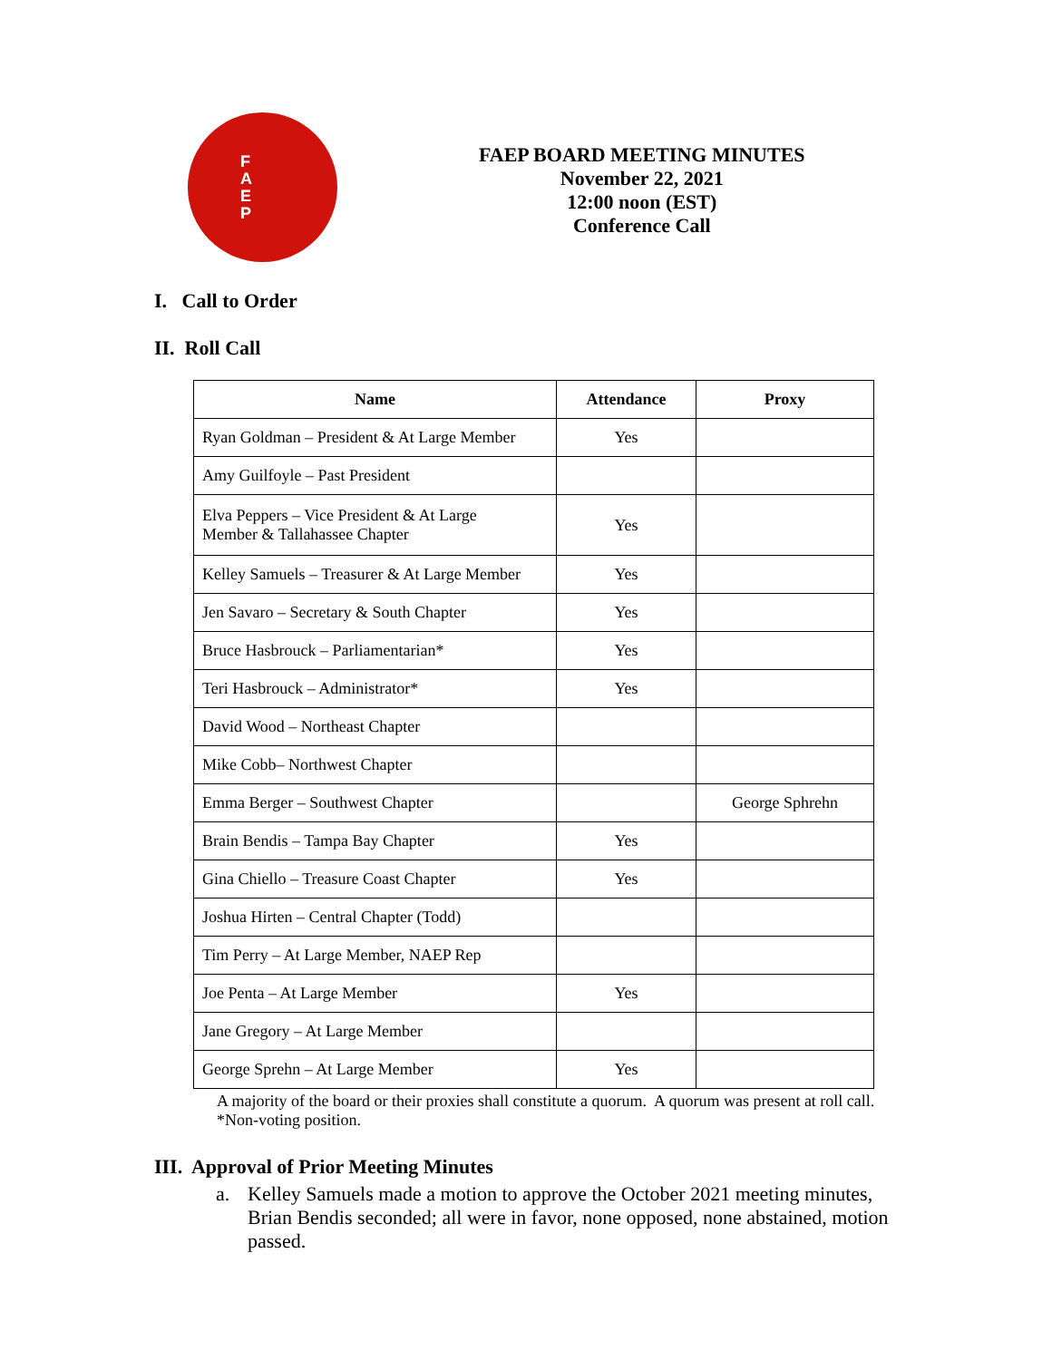F
A
E
P
FAEP BOARD MEETING MINUTES
November 22, 2021
12:00 noon (EST)
Conference Call
I. Call to Order
II. Roll Call
| Name | Attendance | Proxy |
| --- | --- | --- |
| Ryan Goldman – President & At Large Member | Yes | |
| Amy Guilfoyle – Past President | | |
| Elva Peppers – Vice President & At Large Member & Tallahassee Chapter | Yes | |
| Kelley Samuels – Treasurer & At Large Member | Yes | |
| Jen Savaro – Secretary & South Chapter | Yes | |
| Bruce Hasbrouck – Parliamentarian* | Yes | |
| Teri Hasbrouck – Administrator* | Yes | |
| David Wood – Northeast Chapter | | |
| Mike Cobb– Northwest Chapter | | |
| Emma Berger – Southwest Chapter | | George Sphrehn |
| Brain Bendis – Tampa Bay Chapter | Yes | |
| Gina Chiello – Treasure Coast Chapter | Yes | |
| Joshua Hirten – Central Chapter (Todd) | | |
| Tim Perry – At Large Member, NAEP Rep | | |
| Joe Penta – At Large Member | Yes | |
| Jane Gregory – At Large Member | | |
| George Sprehn – At Large Member | Yes | |
A majority of the board or their proxies shall constitute a quorum. A quorum was present at roll call.
*Non-voting position.
III. Approval of Prior Meeting Minutes
a. Kelley Samuels made a motion to approve the October 2021 meeting minutes, Brian Bendis seconded; all were in favor, none opposed, none abstained, motion passed.